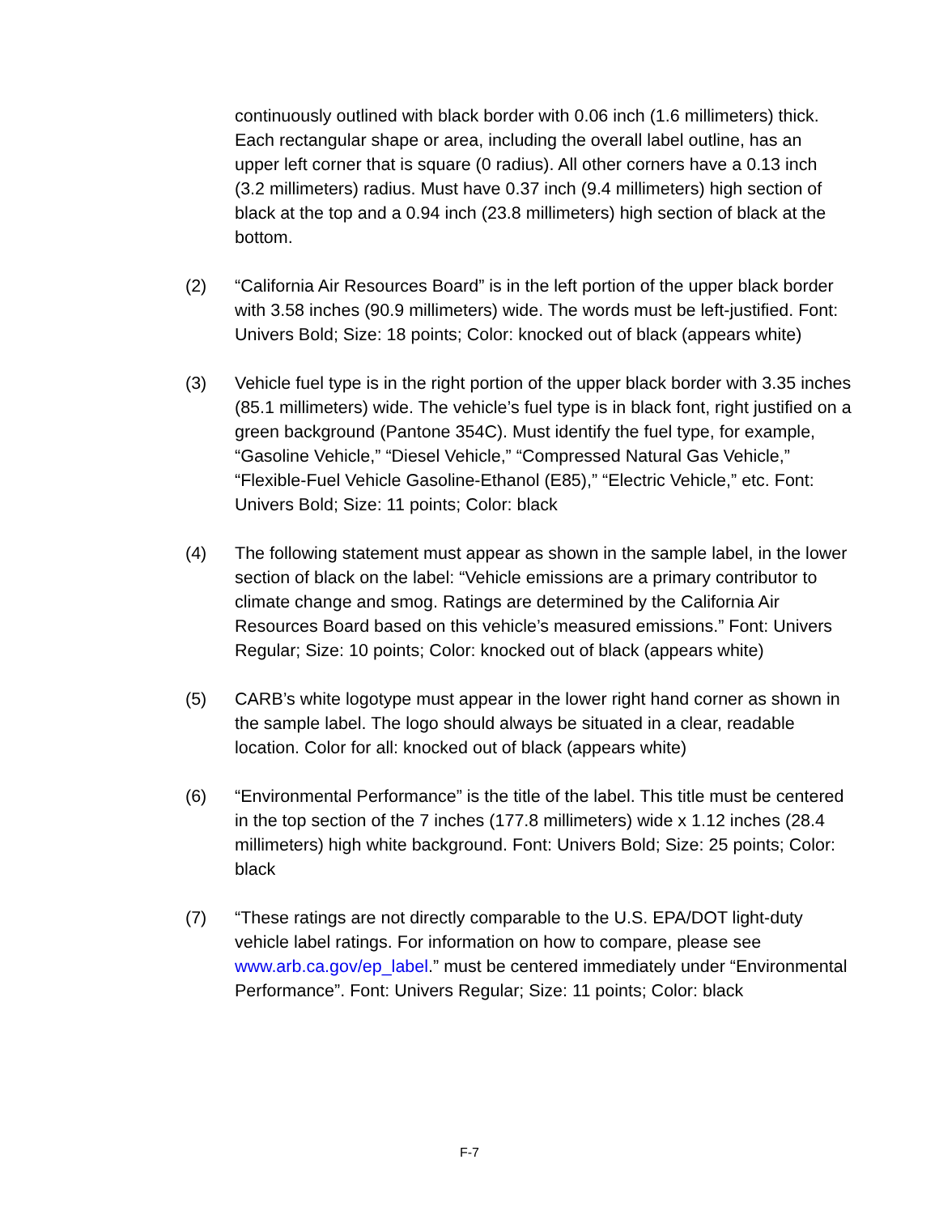continuously outlined with black border with 0.06 inch (1.6 millimeters) thick. Each rectangular shape or area, including the overall label outline, has an upper left corner that is square (0 radius). All other corners have a 0.13 inch (3.2 millimeters) radius. Must have 0.37 inch (9.4 millimeters) high section of black at the top and a 0.94 inch (23.8 millimeters) high section of black at the bottom.
(2) “California Air Resources Board” is in the left portion of the upper black border with 3.58 inches (90.9 millimeters) wide. The words must be left-justified. Font: Univers Bold; Size: 18 points; Color: knocked out of black (appears white)
(3) Vehicle fuel type is in the right portion of the upper black border with 3.35 inches (85.1 millimeters) wide. The vehicle’s fuel type is in black font, right justified on a green background (Pantone 354C). Must identify the fuel type, for example, “Gasoline Vehicle,” “Diesel Vehicle,” “Compressed Natural Gas Vehicle,” “Flexible-Fuel Vehicle Gasoline-Ethanol (E85),” “Electric Vehicle,” etc. Font: Univers Bold; Size: 11 points; Color: black
(4) The following statement must appear as shown in the sample label, in the lower section of black on the label: “Vehicle emissions are a primary contributor to climate change and smog. Ratings are determined by the California Air Resources Board based on this vehicle’s measured emissions.” Font: Univers Regular; Size: 10 points; Color: knocked out of black (appears white)
(5) CARB’s white logotype must appear in the lower right hand corner as shown in the sample label. The logo should always be situated in a clear, readable location. Color for all: knocked out of black (appears white)
(6) “Environmental Performance” is the title of the label. This title must be centered in the top section of the 7 inches (177.8 millimeters) wide x 1.12 inches (28.4 millimeters) high white background. Font: Univers Bold; Size: 25 points; Color: black
(7) “These ratings are not directly comparable to the U.S. EPA/DOT light-duty vehicle label ratings. For information on how to compare, please see www.arb.ca.gov/ep_label.” must be centered immediately under “Environmental Performance”. Font: Univers Regular; Size: 11 points; Color: black
F-7